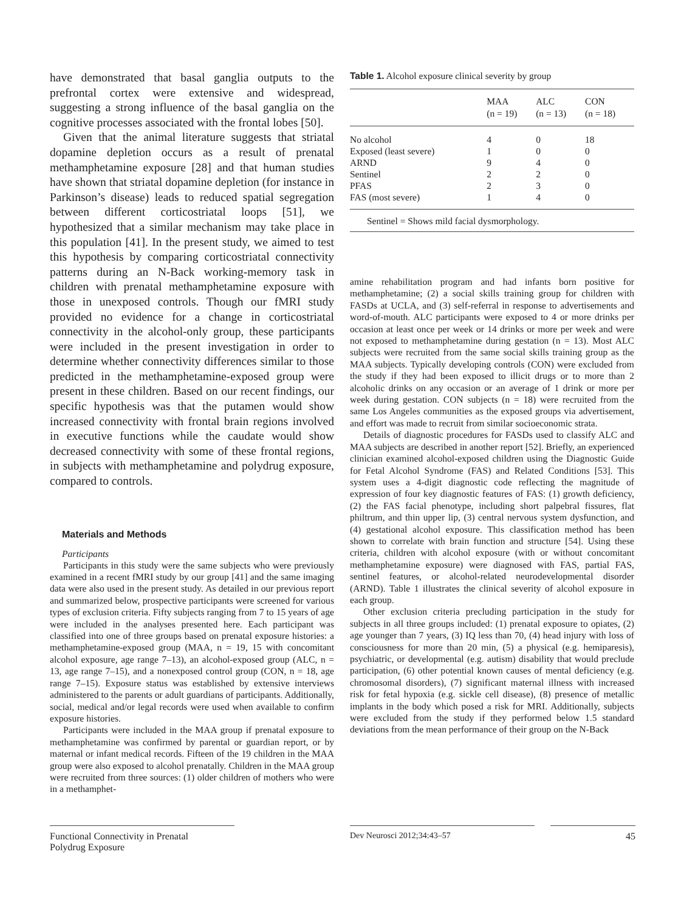have demonstrated that basal ganglia outputs to the prefrontal cortex were extensive and widespread, suggesting a strong influence of the basal ganglia on the cognitive processes associated with the frontal lobes [50].
Given that the animal literature suggests that striatal dopamine depletion occurs as a result of prenatal methamphetamine exposure [28] and that human studies have shown that striatal dopamine depletion (for instance in Parkinson’s disease) leads to reduced spatial segregation between different corticostriatal loops [51], we hypothesized that a similar mechanism may take place in this population [41]. In the present study, we aimed to test this hypothesis by comparing corticostriatal connectivity patterns during an N-Back working-memory task in children with prenatal methamphetamine exposure with those in unexposed controls. Though our fMRI study provided no evidence for a change in corticostriatal connectivity in the alcohol-only group, these participants were included in the present investigation in order to determine whether connectivity differences similar to those predicted in the methamphetamine-exposed group were present in these children. Based on our recent findings, our specific hypothesis was that the putamen would show increased connectivity with frontal brain regions involved in executive functions while the caudate would show decreased connectivity with some of these frontal regions, in subjects with methamphetamine and polydrug exposure, compared to controls.
Materials and Methods
Participants
Participants in this study were the same subjects who were previously examined in a recent fMRI study by our group [41] and the same imaging data were also used in the present study. As detailed in our previous report and summarized below, prospective participants were screened for various types of exclusion criteria. Fifty subjects ranging from 7 to 15 years of age were included in the analyses presented here. Each participant was classified into one of three groups based on prenatal exposure histories: a methamphetamine-exposed group (MAA, n = 19, 15 with concomitant alcohol exposure, age range 7–13), an alcohol-exposed group (ALC, n = 13, age range 7–15), and a nonexposed control group (CON, n = 18, age range 7–15). Exposure status was established by extensive interviews administered to the parents or adult guardians of participants. Additionally, social, medical and/or legal records were used when available to confirm exposure histories.
Participants were included in the MAA group if prenatal exposure to methamphetamine was confirmed by parental or guardian report, or by maternal or infant medical records. Fifteen of the 19 children in the MAA group were also exposed to alcohol prenatally. Children in the MAA group were recruited from three sources: (1) older children of mothers who were in a methamphet-
Table 1. Alcohol exposure clinical severity by group
| | MAA (n = 19) | ALC (n = 13) | CON (n = 18) |
| --- | --- | --- | --- |
| No alcohol | 4 | 0 | 18 |
| Exposed (least severe) | 1 | 0 | 0 |
| ARND | 9 | 4 | 0 |
| Sentinel | 2 | 2 | 0 |
| PFAS | 2 | 3 | 0 |
| FAS (most severe) | 1 | 4 | 0 |
Sentinel = Shows mild facial dysmorphology.
amine rehabilitation program and had infants born positive for methamphetamine; (2) a social skills training group for children with FASDs at UCLA, and (3) self-referral in response to advertisements and word-of-mouth. ALC participants were exposed to 4 or more drinks per occasion at least once per week or 14 drinks or more per week and were not exposed to methamphetamine during gestation (n = 13). Most ALC subjects were recruited from the same social skills training group as the MAA subjects. Typically developing controls (CON) were excluded from the study if they had been exposed to illicit drugs or to more than 2 alcoholic drinks on any occasion or an average of 1 drink or more per week during gestation. CON subjects (n = 18) were recruited from the same Los Angeles communities as the exposed groups via advertisement, and effort was made to recruit from similar socioeconomic strata.
Details of diagnostic procedures for FASDs used to classify ALC and MAA subjects are described in another report [52]. Briefly, an experienced clinician examined alcohol-exposed children using the Diagnostic Guide for Fetal Alcohol Syndrome (FAS) and Related Conditions [53]. This system uses a 4-digit diagnostic code reflecting the magnitude of expression of four key diagnostic features of FAS: (1) growth deficiency, (2) the FAS facial phenotype, including short palpebral fissures, flat philtrum, and thin upper lip, (3) central nervous system dysfunction, and (4) gestational alcohol exposure. This classification method has been shown to correlate with brain function and structure [54]. Using these criteria, children with alcohol exposure (with or without concomitant methamphetamine exposure) were diagnosed with FAS, partial FAS, sentinel features, or alcohol-related neurodevelopmental disorder (ARND). Table 1 illustrates the clinical severity of alcohol exposure in each group.
Other exclusion criteria precluding participation in the study for subjects in all three groups included: (1) prenatal exposure to opiates, (2) age younger than 7 years, (3) IQ less than 70, (4) head injury with loss of consciousness for more than 20 min, (5) a physical (e.g. hemiparesis), psychiatric, or developmental (e.g. autism) disability that would preclude participation, (6) other potential known causes of mental deficiency (e.g. chromosomal disorders), (7) significant maternal illness with increased risk for fetal hypoxia (e.g. sickle cell disease), (8) presence of metallic implants in the body which posed a risk for MRI. Additionally, subjects were excluded from the study if they performed below 1.5 standard deviations from the mean performance of their group on the N-Back
Functional Connectivity in Prenatal
Polydrug Exposure
Dev Neurosci 2012;34:43–57 45